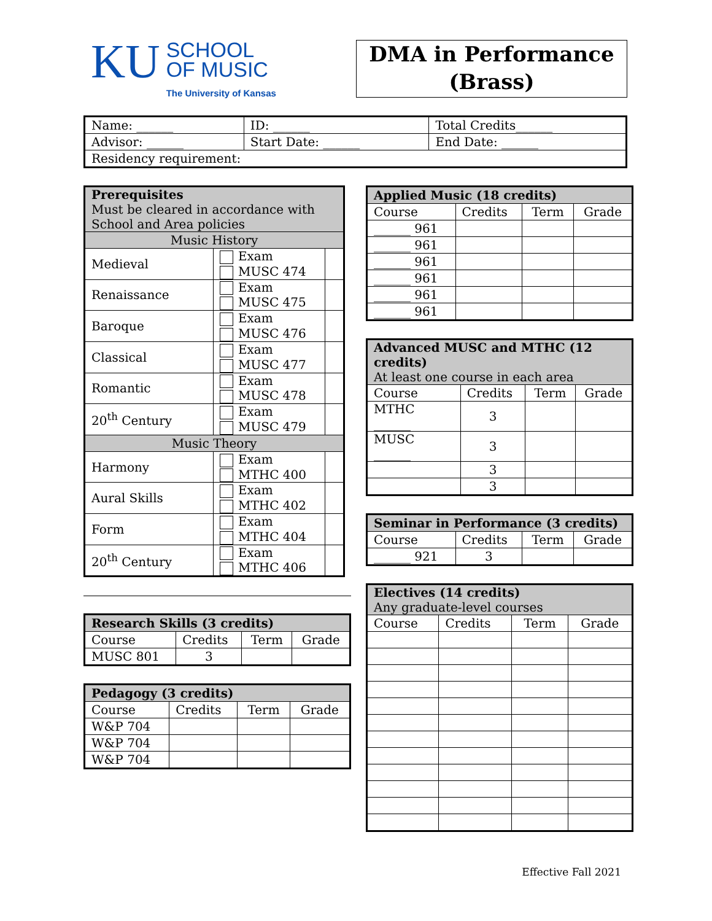KU
SCHOOL
OF MUSIC
The University of Kansas
DMA in Performance
(Brass)
| Name: ______ | ID: ______ | Total Credits______ |
| Advisor: ______ | Start Date: ______ | End Date: ______ |
| Residency requirement: | | |
| Prerequisites Must be cleared in accordance with School and Area policies | | |
| Music History | | |
| Medieval | Exam MUSC 474 | |
| Renaissance | Exam MUSC 475 | |
| Baroque | Exam MUSC 476 | |
| Classical | Exam MUSC 477 | |
| Romantic | Exam MUSC 478 | |
| 20<sup>th</sup> Century | Exam MUSC 479 | |
| Music Theory | | |
| Harmony | Exam MTHC 400 | |
| Aural Skills | Exam MTHC 402 | |
| Form | Exam MTHC 404 | |
| 20<sup>th</sup> Century | Exam MTHC 406 | |
| Research Skills (3 credits) | | | |
| Course | Credits | Term | Grade |
| MUSC 801 | 3 | | |
| Pedagogy (3 credits) | | | |
| Course | Credits | Term | Grade |
| W&P 704 | | | |
| W&P 704 | | | |
| W&P 704 | | | |
| Applied Music (18 credits) | | | |
| Course | Credits | Term | Grade |
| ______ 961 | | | |
| ______ 961 | | | |
| ______ 961 | | | |
| ______ 961 | | | |
| ______ 961 | | | |
| ______ 961 | | | |
| Advanced MUSC and MTHC (12 credits) At least one course in each area | | | |
| Course | Credits | Term | Grade |
| MTHC ______ | 3 | | |
| MUSC ______ | 3 | | |
| | 3 | | |
| | 3 | | |
| Seminar in Performance (3 credits) | | | |
| Course | Credits | Term | Grade |
| ______ 921 | 3 | | |
| Electives (14 credits) Any graduate-level courses | | | |
| Course | Credits | Term | Grade |
Effective Fall 2021